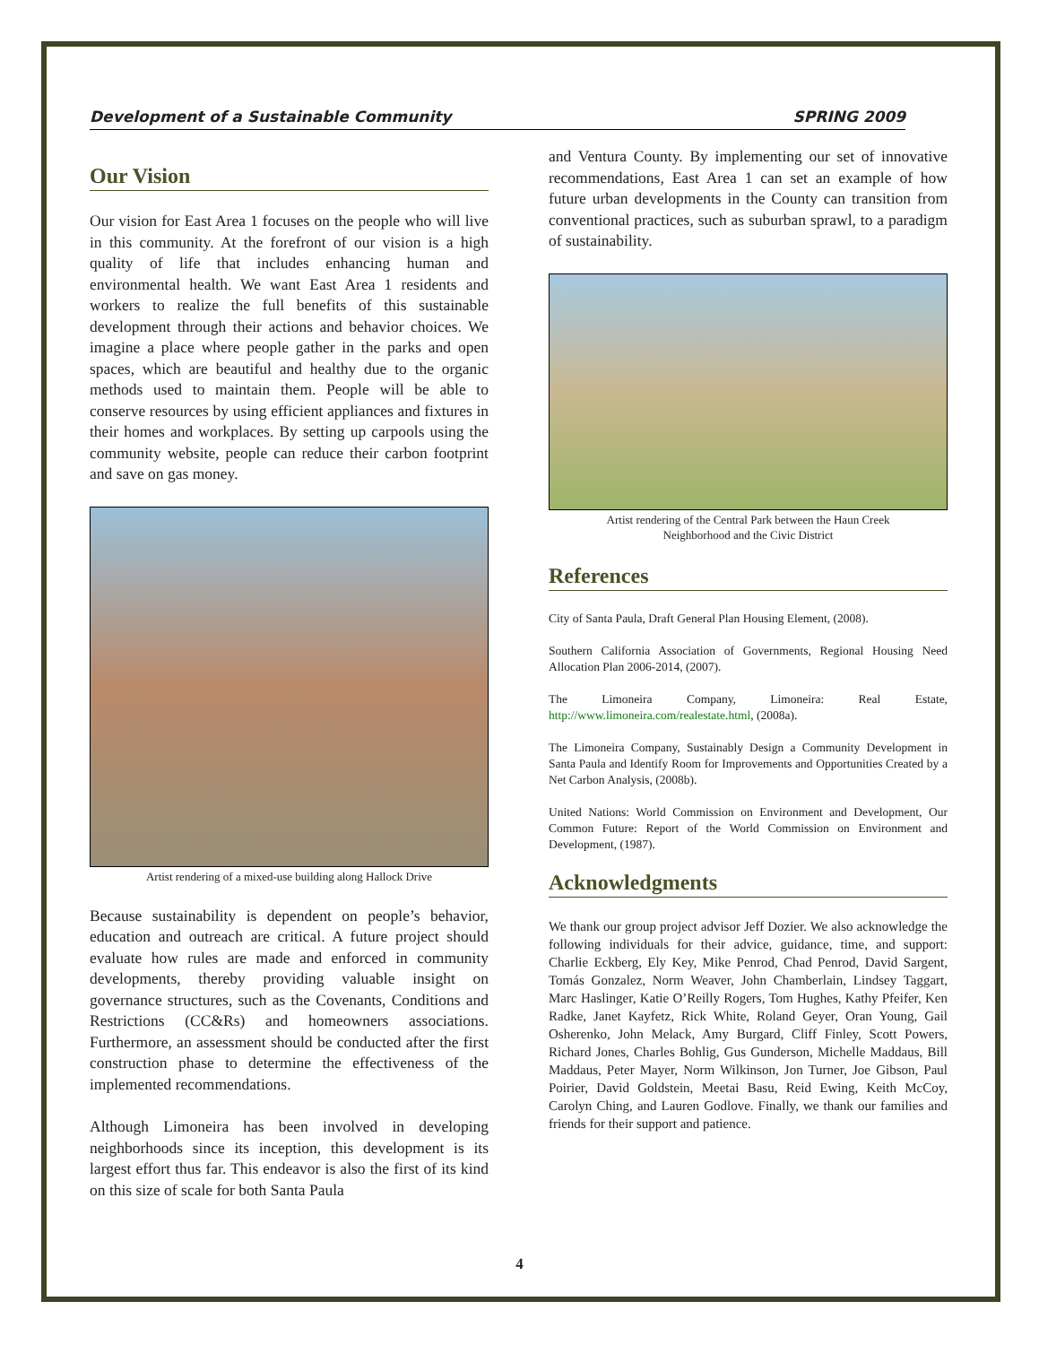Development of a Sustainable Community SPRING 2009
Our Vision
Our vision for East Area 1 focuses on the people who will live in this community. At the forefront of our vision is a high quality of life that includes enhancing human and environmental health. We want East Area 1 residents and workers to realize the full benefits of this sustainable development through their actions and behavior choices. We imagine a place where people gather in the parks and open spaces, which are beautiful and healthy due to the organic methods used to maintain them. People will be able to conserve resources by using efficient appliances and fixtures in their homes and workplaces. By setting up carpools using the community website, people can reduce their carbon footprint and save on gas money.
Artist rendering of a mixed-use building along Hallock Drive
Because sustainability is dependent on people’s behavior, education and outreach are critical. A future project should evaluate how rules are made and enforced in community developments, thereby providing valuable insight on governance structures, such as the Covenants, Conditions and Restrictions (CC&Rs) and homeowners associations. Furthermore, an assessment should be conducted after the first construction phase to determine the effectiveness of the implemented recommendations.
Although Limoneira has been involved in developing neighborhoods since its inception, this development is its largest effort thus far. This endeavor is also the first of its kind on this size of scale for both Santa Paula
and Ventura County. By implementing our set of innovative recommendations, East Area 1 can set an example of how future urban developments in the County can transition from conventional practices, such as suburban sprawl, to a paradigm of sustainability.
Artist rendering of the Central Park between the Haun Creek
Neighborhood and the Civic District
References
City of Santa Paula, Draft General Plan Housing Element, (2008).
Southern California Association of Governments, Regional Housing Need Allocation Plan 2006-2014, (2007).
The Limoneira Company, Limoneira: Real Estate, http://www.limoneira.com/realestate.html, (2008a).
The Limoneira Company, Sustainably Design a Community Development in Santa Paula and Identify Room for Improvements and Opportunities Created by a Net Carbon Analysis, (2008b).
United Nations: World Commission on Environment and Development, Our Common Future: Report of the World Commission on Environment and Development, (1987).
Acknowledgments
We thank our group project advisor Jeff Dozier. We also acknowledge the following individuals for their advice, guidance, time, and support: Charlie Eckberg, Ely Key, Mike Penrod, Chad Penrod, David Sargent, Tomás Gonzalez, Norm Weaver, John Chamberlain, Lindsey Taggart, Marc Haslinger, Katie O’Reilly Rogers, Tom Hughes, Kathy Pfeifer, Ken Radke, Janet Kayfetz, Rick White, Roland Geyer, Oran Young, Gail Osherenko, John Melack, Amy Burgard, Cliff Finley, Scott Powers, Richard Jones, Charles Bohlig, Gus Gunderson, Michelle Maddaus, Bill Maddaus, Peter Mayer, Norm Wilkinson, Jon Turner, Joe Gibson, Paul Poirier, David Goldstein, Meetai Basu, Reid Ewing, Keith McCoy, Carolyn Ching, and Lauren Godlove. Finally, we thank our families and friends for their support and patience.
4